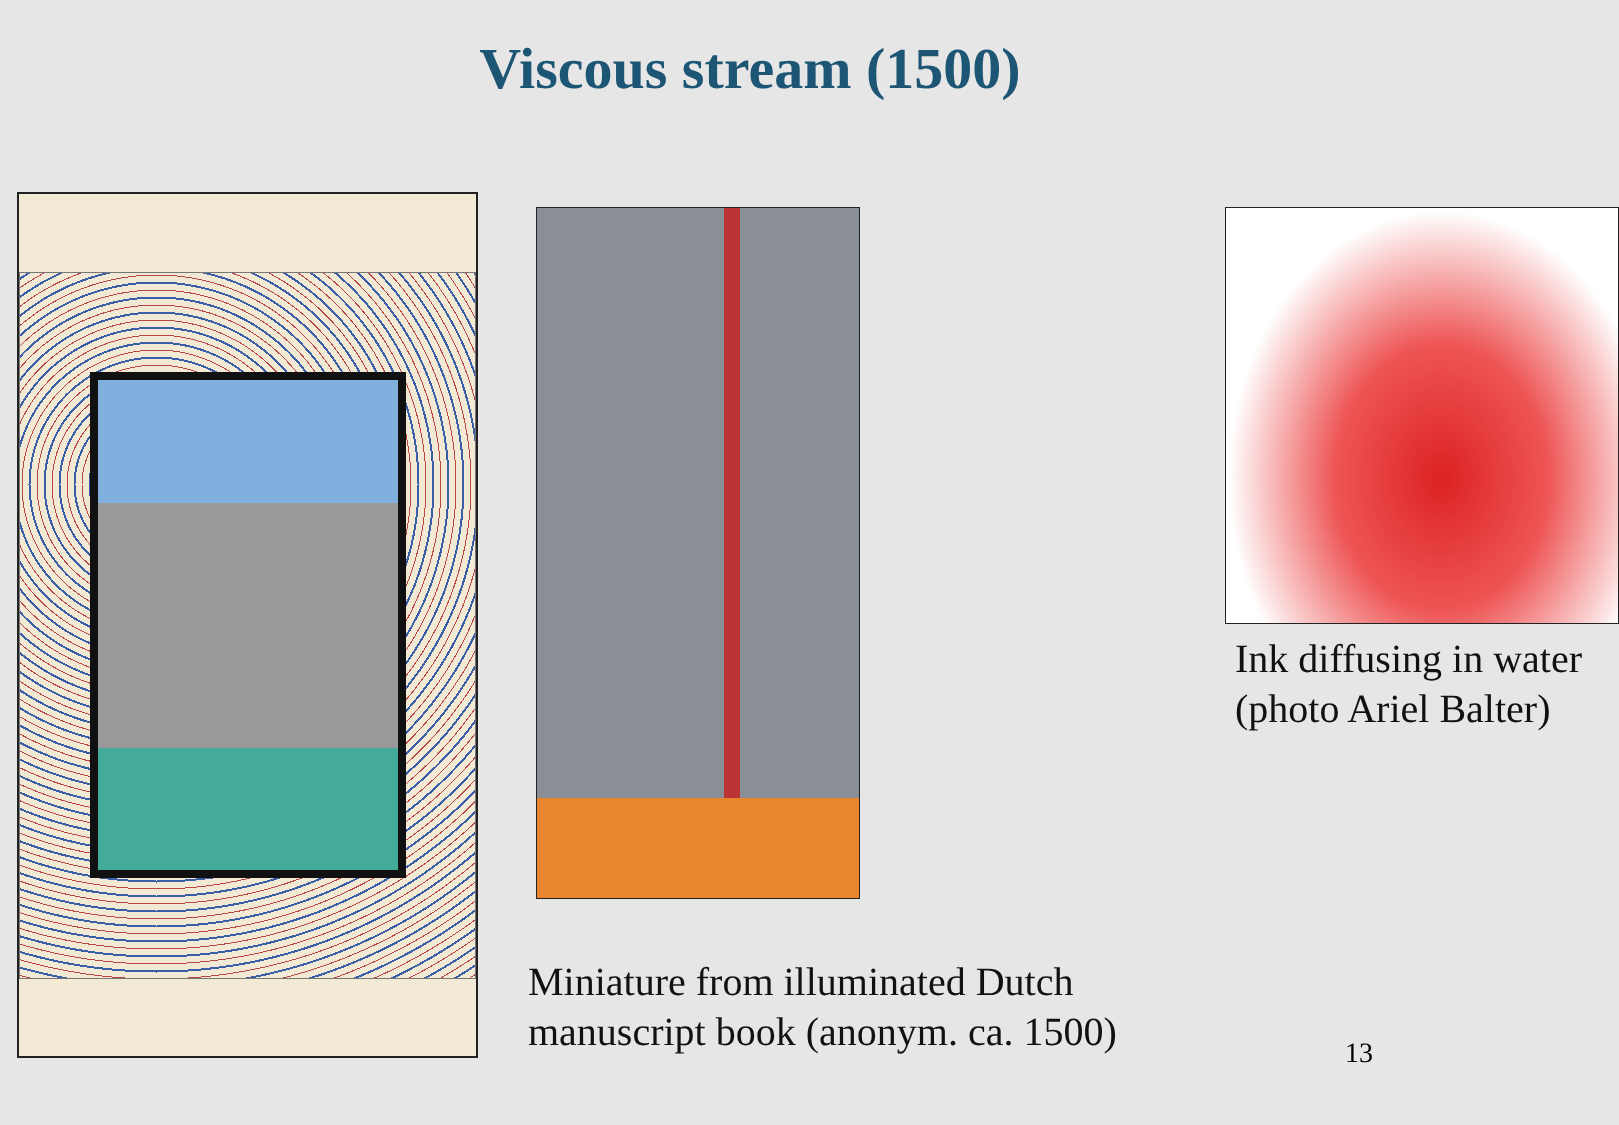Viscous stream (1500)
Miniature from illuminated Dutch manuscript book (anonym. ca. 1500)
Ink diffusing in water
(photo Ariel Balter)
13